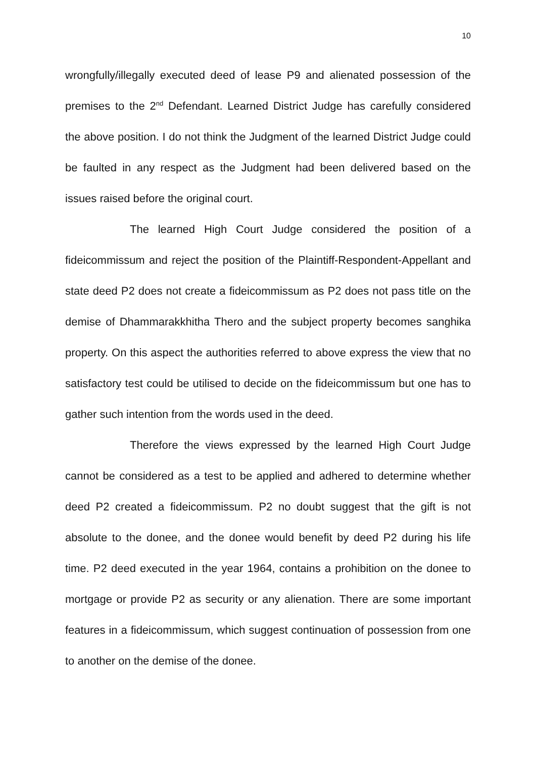10
wrongfully/illegally executed deed of lease P9 and alienated possession of the premises to the 2<sup>nd</sup> Defendant. Learned District Judge has carefully considered the above position. I do not think the Judgment of the learned District Judge could be faulted in any respect as the Judgment had been delivered based on the issues raised before the original court.
The learned High Court Judge considered the position of a fideicommissum and reject the position of the Plaintiff-Respondent-Appellant and state deed P2 does not create a fideicommissum as P2 does not pass title on the demise of Dhammarakkhitha Thero and the subject property becomes sanghika property. On this aspect the authorities referred to above express the view that no satisfactory test could be utilised to decide on the fideicommissum but one has to gather such intention from the words used in the deed.
Therefore the views expressed by the learned High Court Judge cannot be considered as a test to be applied and adhered to determine whether deed P2 created a fideicommissum. P2 no doubt suggest that the gift is not absolute to the donee, and the donee would benefit by deed P2 during his life time. P2 deed executed in the year 1964, contains a prohibition on the donee to mortgage or provide P2 as security or any alienation. There are some important features in a fideicommissum, which suggest continuation of possession from one to another on the demise of the donee.